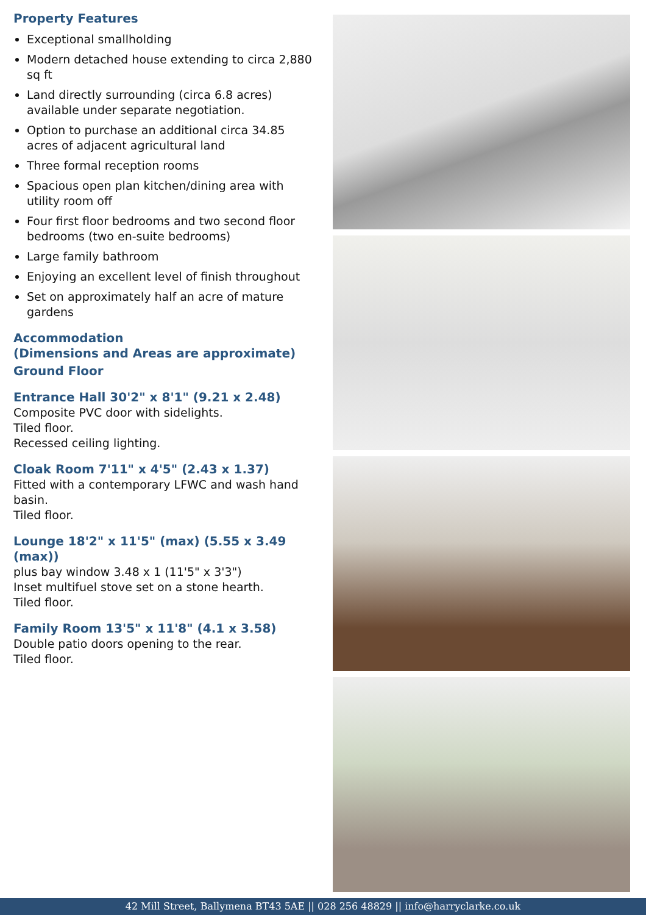Property Features
Exceptional smallholding
Modern detached house extending to circa 2,880 sq ft
Land directly surrounding (circa 6.8 acres) available under separate negotiation.
Option to purchase an additional circa 34.85 acres of adjacent agricultural land
Three formal reception rooms
Spacious open plan kitchen/dining area with utility room off
Four first floor bedrooms and two second floor bedrooms (two en-suite bedrooms)
Large family bathroom
Enjoying an excellent level of finish throughout
Set on approximately half an acre of mature gardens
Accommodation
(Dimensions and Areas are approximate)
Ground Floor
Entrance Hall 30'2" x 8'1" (9.21 x 2.48)
Composite PVC door with sidelights.
Tiled floor.
Recessed ceiling lighting.
Cloak Room 7'11" x 4'5" (2.43 x 1.37)
Fitted with a contemporary LFWC and wash hand basin.
Tiled floor.
Lounge 18'2" x 11'5" (max) (5.55 x 3.49 (max))
plus bay window 3.48 x 1 (11'5" x 3'3")
Inset multifuel stove set on a stone hearth.
Tiled floor.
Family Room 13'5" x 11'8" (4.1 x 3.58)
Double patio doors opening to the rear.
Tiled floor.
42 Mill Street, Ballymena BT43 5AE || 028 256 48829 || info@harryclarke.co.uk